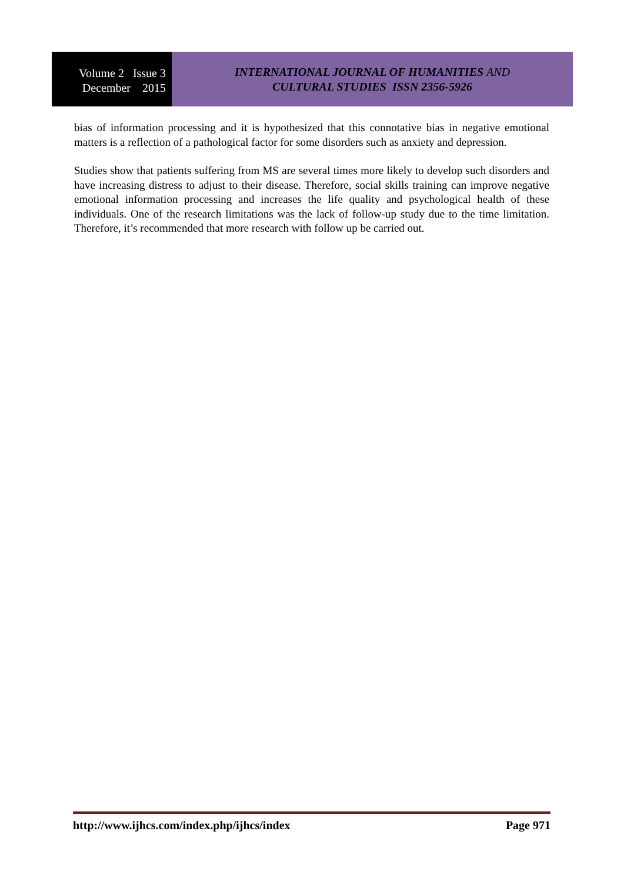Volume 2 Issue 3
December 2015
INTERNATIONAL JOURNAL OF HUMANITIES AND
CULTURAL STUDIES ISSN 2356-5926
bias of information processing and it is hypothesized that this connotative bias in negative emotional matters is a reflection of a pathological factor for some disorders such as anxiety and depression.
Studies show that patients suffering from MS are several times more likely to develop such disorders and have increasing distress to adjust to their disease. Therefore, social skills training can improve negative emotional information processing and increases the life quality and psychological health of these individuals. One of the research limitations was the lack of follow-up study due to the time limitation. Therefore, it’s recommended that more research with follow up be carried out.
http://www.ijhcs.com/index.php/ijhcs/index Page 971